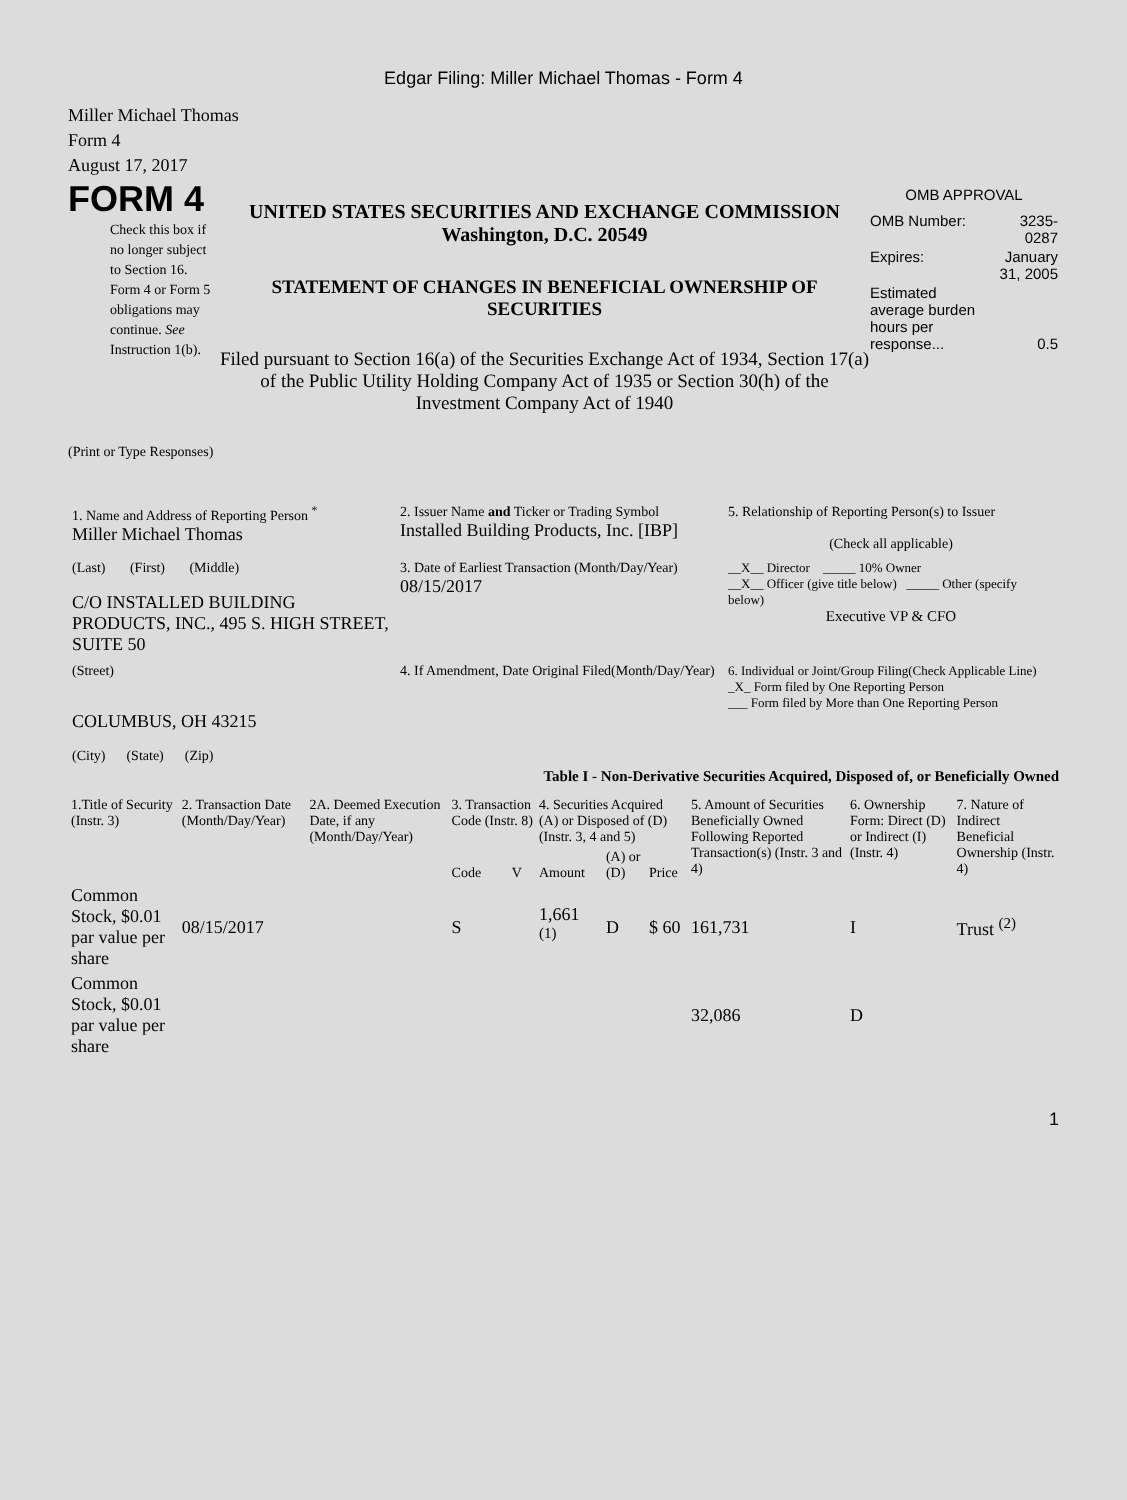Edgar Filing: Miller Michael Thomas - Form 4
Miller Michael Thomas
Form 4
August 17, 2017
FORM 4
Check this box if no longer subject to Section 16. Form 4 or Form 5 obligations may continue. See Instruction 1(b).
UNITED STATES SECURITIES AND EXCHANGE COMMISSION
Washington, D.C. 20549
STATEMENT OF CHANGES IN BENEFICIAL OWNERSHIP OF SECURITIES
Filed pursuant to Section 16(a) of the Securities Exchange Act of 1934, Section 17(a) of the Public Utility Holding Company Act of 1935 or Section 30(h) of the Investment Company Act of 1940
OMB APPROVAL
| OMB Number: | 3235-0287 |
| Expires: | January 31, 2005 |
| Estimated average burden hours per response... | 0.5 |
(Print or Type Responses)
| 1. Name and Address of Reporting Person <sup>*</sup> Miller Michael Thomas | 2. Issuer Name and Ticker or Trading Symbol Installed Building Products, Inc. [IBP] | 5. Relationship of Reporting Person(s) to Issuer (Check all applicable) |
| (Last) (First) (Middle) C/O INSTALLED BUILDING PRODUCTS, INC., 495 S. HIGH STREET, SUITE 50 | 3. Date of Earliest Transaction (Month/Day/Year) 08/15/2017 | __X__ Director _____ 10% Owner __X__ Officer (give title below) _____ Other (specify below) Executive VP & CFO |
| (Street) COLUMBUS, OH 43215 (City) (State) (Zip) | 4. If Amendment, Date Original Filed(Month/Day/Year) | 6. Individual or Joint/Group Filing(Check Applicable Line) _X_ Form filed by One Reporting Person ___ Form filed by More than One Reporting Person |
Table I - Non-Derivative Securities Acquired, Disposed of, or Beneficially Owned
| 1.Title of Security (Instr. 3) | 2. Transaction Date (Month/Day/Year) | 2A. Deemed Execution Date, if any (Month/Day/Year) | 3. Transaction Code (Instr. 8) | | 4. Securities Acquired (A) or Disposed of (D) (Instr. 3, 4 and 5) | | | 5. Amount of Securities Beneficially Owned Following Reported Transaction(s) (Instr. 3 and 4) | 6. Ownership Form: Direct (D) or Indirect (I) (Instr. 4) | 7. Nature of Indirect Beneficial Ownership (Instr. 4) |
| --- | --- | --- | --- | --- | --- | --- | --- | --- | --- | --- |
| | | | Code | V | Amount | (A) or (D) | Price | | | |
| Common Stock, $0.01 par value per share | 08/15/2017 | | S | | 1,661 <sup>(1)</sup> | D | $ 60 | 161,731 | I | Trust <sup>(2)</sup> |
| Common Stock, $0.01 par value per share | | | | | | | | 32,086 | D | |
1